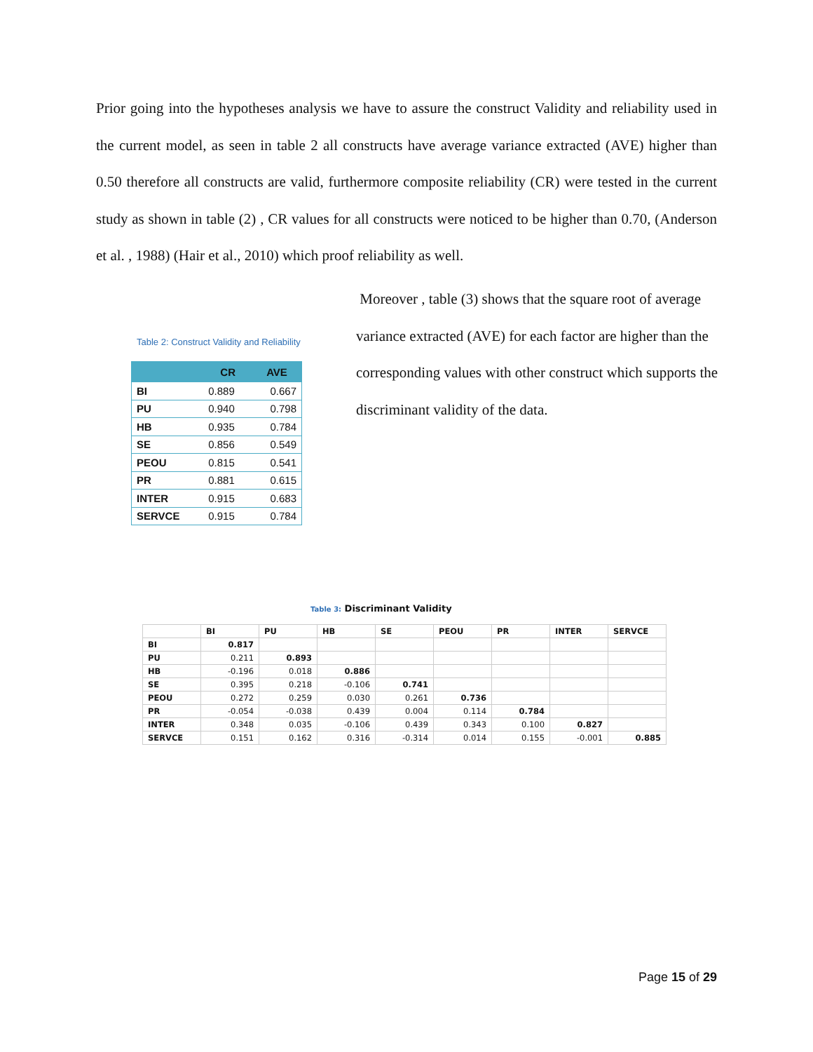Prior going into the hypotheses analysis we have to assure the construct Validity and reliability used in the current model, as seen in table 2 all constructs have average variance extracted (AVE) higher than 0.50 therefore all constructs are valid, furthermore composite reliability (CR) were tested in the current study as shown in table (2) , CR values for all constructs were noticed to be higher than 0.70, (Anderson et al. , 1988) (Hair et al., 2010) which proof reliability as well.
Moreover , table (3) shows that the square root of average variance extracted (AVE) for each factor are higher than the corresponding values with other construct which supports the discriminant validity of the data.
Table 2: Construct Validity and Reliability
| | CR | AVE |
| --- | --- | --- |
| BI | 0.889 | 0.667 |
| PU | 0.940 | 0.798 |
| HB | 0.935 | 0.784 |
| SE | 0.856 | 0.549 |
| PEOU | 0.815 | 0.541 |
| PR | 0.881 | 0.615 |
| INTER | 0.915 | 0.683 |
| SERVCE | 0.915 | 0.784 |
Table 3: Discriminant Validity
| | BI | PU | HB | SE | PEOU | PR | INTER | SERVCE |
| --- | --- | --- | --- | --- | --- | --- | --- | --- |
| BI | 0.817 | | | | | | | |
| PU | 0.211 | 0.893 | | | | | | |
| HB | -0.196 | 0.018 | 0.886 | | | | | |
| SE | 0.395 | 0.218 | -0.106 | 0.741 | | | | |
| PEOU | 0.272 | 0.259 | 0.030 | 0.261 | 0.736 | | | |
| PR | -0.054 | -0.038 | 0.439 | 0.004 | 0.114 | 0.784 | | |
| INTER | 0.348 | 0.035 | -0.106 | 0.439 | 0.343 | 0.100 | 0.827 | |
| SERVCE | 0.151 | 0.162 | 0.316 | -0.314 | 0.014 | 0.155 | -0.001 | 0.885 |
Page 15 of 29